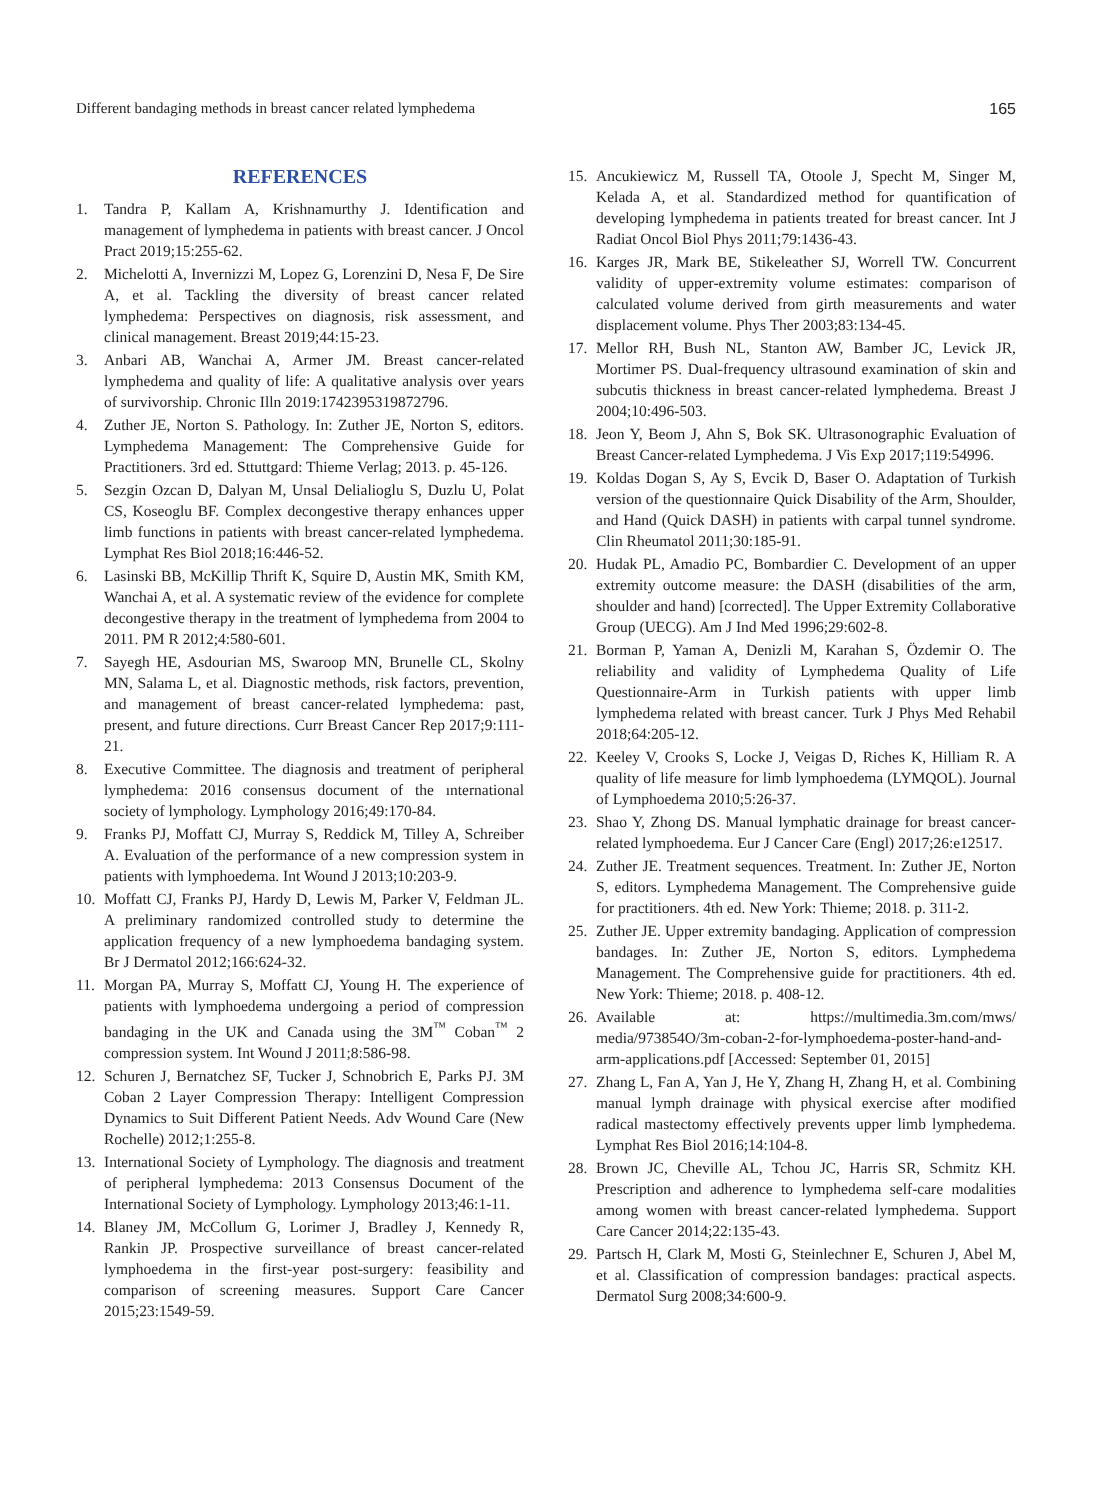Different bandaging methods in breast cancer related lymphedema 165
REFERENCES
1. Tandra P, Kallam A, Krishnamurthy J. Identification and management of lymphedema in patients with breast cancer. J Oncol Pract 2019;15:255-62.
2. Michelotti A, Invernizzi M, Lopez G, Lorenzini D, Nesa F, De Sire A, et al. Tackling the diversity of breast cancer related lymphedema: Perspectives on diagnosis, risk assessment, and clinical management. Breast 2019;44:15-23.
3. Anbari AB, Wanchai A, Armer JM. Breast cancer-related lymphedema and quality of life: A qualitative analysis over years of survivorship. Chronic Illn 2019:1742395319872796.
4. Zuther JE, Norton S. Pathology. In: Zuther JE, Norton S, editors. Lymphedema Management: The Comprehensive Guide for Practitioners. 3rd ed. Sttuttgard: Thieme Verlag; 2013. p. 45-126.
5. Sezgin Ozcan D, Dalyan M, Unsal Delialioglu S, Duzlu U, Polat CS, Koseoglu BF. Complex decongestive therapy enhances upper limb functions in patients with breast cancer-related lymphedema. Lymphat Res Biol 2018;16:446-52.
6. Lasinski BB, McKillip Thrift K, Squire D, Austin MK, Smith KM, Wanchai A, et al. A systematic review of the evidence for complete decongestive therapy in the treatment of lymphedema from 2004 to 2011. PM R 2012;4:580-601.
7. Sayegh HE, Asdourian MS, Swaroop MN, Brunelle CL, Skolny MN, Salama L, et al. Diagnostic methods, risk factors, prevention, and management of breast cancer-related lymphedema: past, present, and future directions. Curr Breast Cancer Rep 2017;9:111-21.
8. Executive Committee. The diagnosis and treatment of peripheral lymphedema: 2016 consensus document of the ınternational society of lymphology. Lymphology 2016;49:170-84.
9. Franks PJ, Moffatt CJ, Murray S, Reddick M, Tilley A, Schreiber A. Evaluation of the performance of a new compression system in patients with lymphoedema. Int Wound J 2013;10:203-9.
10. Moffatt CJ, Franks PJ, Hardy D, Lewis M, Parker V, Feldman JL. A preliminary randomized controlled study to determine the application frequency of a new lymphoedema bandaging system. Br J Dermatol 2012;166:624-32.
11. Morgan PA, Murray S, Moffatt CJ, Young H. The experience of patients with lymphoedema undergoing a period of compression bandaging in the UK and Canada using the 3M<sup>™</sup> Coban<sup>™</sup> 2 compression system. Int Wound J 2011;8:586-98.
12. Schuren J, Bernatchez SF, Tucker J, Schnobrich E, Parks PJ. 3M Coban 2 Layer Compression Therapy: Intelligent Compression Dynamics to Suit Different Patient Needs. Adv Wound Care (New Rochelle) 2012;1:255-8.
13. International Society of Lymphology. The diagnosis and treatment of peripheral lymphedema: 2013 Consensus Document of the International Society of Lymphology. Lymphology 2013;46:1-11.
14. Blaney JM, McCollum G, Lorimer J, Bradley J, Kennedy R, Rankin JP. Prospective surveillance of breast cancer-related lymphoedema in the first-year post-surgery: feasibility and comparison of screening measures. Support Care Cancer 2015;23:1549-59.
15. Ancukiewicz M, Russell TA, Otoole J, Specht M, Singer M, Kelada A, et al. Standardized method for quantification of developing lymphedema in patients treated for breast cancer. Int J Radiat Oncol Biol Phys 2011;79:1436-43.
16. Karges JR, Mark BE, Stikeleather SJ, Worrell TW. Concurrent validity of upper-extremity volume estimates: comparison of calculated volume derived from girth measurements and water displacement volume. Phys Ther 2003;83:134-45.
17. Mellor RH, Bush NL, Stanton AW, Bamber JC, Levick JR, Mortimer PS. Dual-frequency ultrasound examination of skin and subcutis thickness in breast cancer-related lymphedema. Breast J 2004;10:496-503.
18. Jeon Y, Beom J, Ahn S, Bok SK. Ultrasonographic Evaluation of Breast Cancer-related Lymphedema. J Vis Exp 2017;119:54996.
19. Koldas Dogan S, Ay S, Evcik D, Baser O. Adaptation of Turkish version of the questionnaire Quick Disability of the Arm, Shoulder, and Hand (Quick DASH) in patients with carpal tunnel syndrome. Clin Rheumatol 2011;30:185-91.
20. Hudak PL, Amadio PC, Bombardier C. Development of an upper extremity outcome measure: the DASH (disabilities of the arm, shoulder and hand) [corrected]. The Upper Extremity Collaborative Group (UECG). Am J Ind Med 1996;29:602-8.
21. Borman P, Yaman A, Denizli M, Karahan S, Özdemir O. The reliability and validity of Lymphedema Quality of Life Questionnaire-Arm in Turkish patients with upper limb lymphedema related with breast cancer. Turk J Phys Med Rehabil 2018;64:205-12.
22. Keeley V, Crooks S, Locke J, Veigas D, Riches K, Hilliam R. A quality of life measure for limb lymphoedema (LYMQOL). Journal of Lymphoedema 2010;5:26-37.
23. Shao Y, Zhong DS. Manual lymphatic drainage for breast cancer-related lymphoedema. Eur J Cancer Care (Engl) 2017;26:e12517.
24. Zuther JE. Treatment sequences. Treatment. In: Zuther JE, Norton S, editors. Lymphedema Management. The Comprehensive guide for practitioners. 4th ed. New York: Thieme; 2018. p. 311-2.
25. Zuther JE. Upper extremity bandaging. Application of compression bandages. In: Zuther JE, Norton S, editors. Lymphedema Management. The Comprehensive guide for practitioners. 4th ed. New York: Thieme; 2018. p. 408-12.
26. Available at: https://multimedia.3m.com/mws/ media/973854O/3m-coban-2-for-lymphoedema-poster-hand-and-arm-applications.pdf [Accessed: September 01, 2015]
27. Zhang L, Fan A, Yan J, He Y, Zhang H, Zhang H, et al. Combining manual lymph drainage with physical exercise after modified radical mastectomy effectively prevents upper limb lymphedema. Lymphat Res Biol 2016;14:104-8.
28. Brown JC, Cheville AL, Tchou JC, Harris SR, Schmitz KH. Prescription and adherence to lymphedema self-care modalities among women with breast cancer-related lymphedema. Support Care Cancer 2014;22:135-43.
29. Partsch H, Clark M, Mosti G, Steinlechner E, Schuren J, Abel M, et al. Classification of compression bandages: practical aspects. Dermatol Surg 2008;34:600-9.